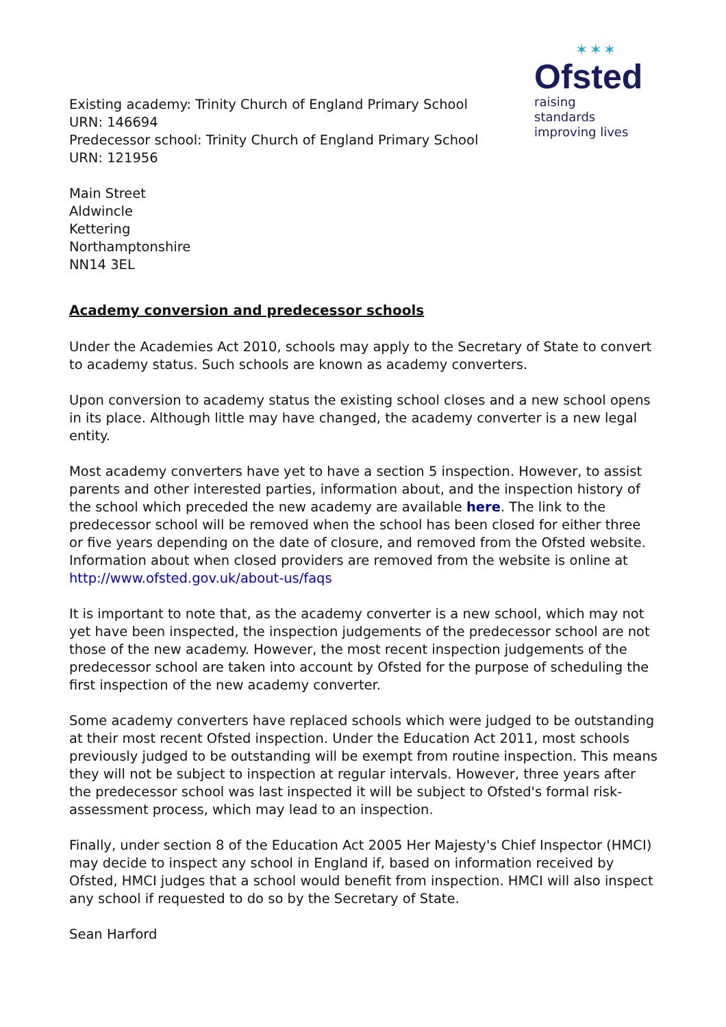✶✶✶
Ofsted
raising standards
improving lives
Existing academy: Trinity Church of England Primary School
URN: 146694
Predecessor school: Trinity Church of England Primary School
URN: 121956
Main Street
Aldwincle
Kettering
Northamptonshire
NN14 3EL
Academy conversion and predecessor schools
Under the Academies Act 2010, schools may apply to the Secretary of State to convert to academy status. Such schools are known as academy converters.
Upon conversion to academy status the existing school closes and a new school opens in its place. Although little may have changed, the academy converter is a new legal entity.
Most academy converters have yet to have a section 5 inspection. However, to assist parents and other interested parties, information about, and the inspection history of the school which preceded the new academy are available here. The link to the predecessor school will be removed when the school has been closed for either three or five years depending on the date of closure, and removed from the Ofsted website. Information about when closed providers are removed from the website is online at http://www.ofsted.gov.uk/about-us/faqs
It is important to note that, as the academy converter is a new school, which may not yet have been inspected, the inspection judgements of the predecessor school are not those of the new academy. However, the most recent inspection judgements of the predecessor school are taken into account by Ofsted for the purpose of scheduling the first inspection of the new academy converter.
Some academy converters have replaced schools which were judged to be outstanding at their most recent Ofsted inspection. Under the Education Act 2011, most schools previously judged to be outstanding will be exempt from routine inspection. This means they will not be subject to inspection at regular intervals. However, three years after the predecessor school was last inspected it will be subject to Ofsted's formal risk-assessment process, which may lead to an inspection.
Finally, under section 8 of the Education Act 2005 Her Majesty's Chief Inspector (HMCI) may decide to inspect any school in England if, based on information received by Ofsted, HMCI judges that a school would benefit from inspection. HMCI will also inspect any school if requested to do so by the Secretary of State.
Sean Harford